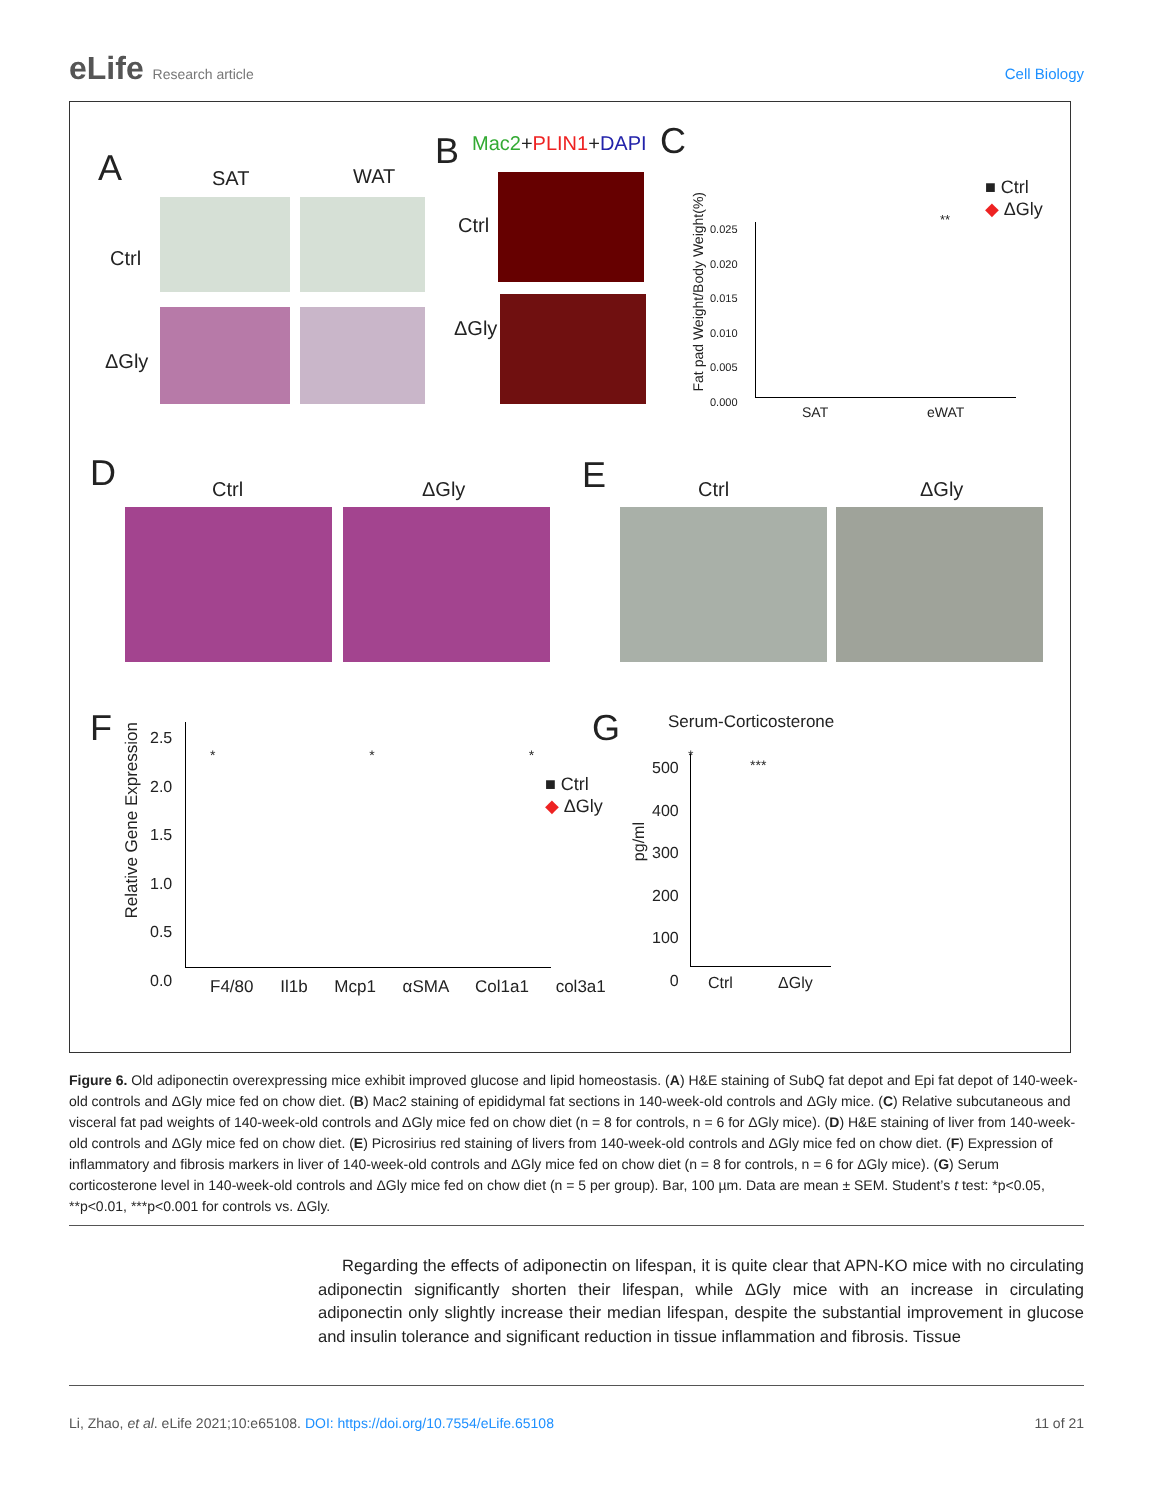eLife Research article Cell Biology
A SAT WAT
Ctrl
ΔGly
B Mac2+PLIN1+DAPI C
Ctrl
ΔGly
Fat pad Weight/Body Weight(%)
0.025
0.020
0.015
0.010
0.005
0.000
SAT eWAT
**
■ Ctrl
◆ ΔGly
D Ctrl ΔGly E Ctrl ΔGly
F
Relative Gene Expression
2.5
2.0
1.5
1.0
0.5
0.0
F4/80 Il1b Mcp1 αSMA Col1a1 col3a1
■ Ctrl
◆ ΔGly
* * * *
G Serum-Corticosterone
pg/ml
500
400
300
200
100
0
***
Ctrl ΔGly
Figure 6. Old adiponectin overexpressing mice exhibit improved glucose and lipid homeostasis. (A) H&E staining of SubQ fat depot and Epi fat depot of 140-week-old controls and ΔGly mice fed on chow diet. (B) Mac2 staining of epididymal fat sections in 140-week-old controls and ΔGly mice. (C) Relative subcutaneous and visceral fat pad weights of 140-week-old controls and ΔGly mice fed on chow diet (n = 8 for controls, n = 6 for ΔGly mice). (D) H&E staining of liver from 140-week-old controls and ΔGly mice fed on chow diet. (E) Picrosirius red staining of livers from 140-week-old controls and ΔGly mice fed on chow diet. (F) Expression of inflammatory and fibrosis markers in liver of 140-week-old controls and ΔGly mice fed on chow diet (n = 8 for controls, n = 6 for ΔGly mice). (G) Serum corticosterone level in 140-week-old controls and ΔGly mice fed on chow diet (n = 5 per group). Bar, 100 µm. Data are mean ± SEM. Student’s t test: *p<0.05, **p<0.01, ***p<0.001 for controls vs. ΔGly.
Regarding the effects of adiponectin on lifespan, it is quite clear that APN-KO mice with no circulating adiponectin significantly shorten their lifespan, while ΔGly mice with an increase in circulating adiponectin only slightly increase their median lifespan, despite the substantial improvement in glucose and insulin tolerance and significant reduction in tissue inflammation and fibrosis. Tissue
Li, Zhao, et al. eLife 2021;10:e65108. DOI: https://doi.org/10.7554/eLife.65108
11 of 21